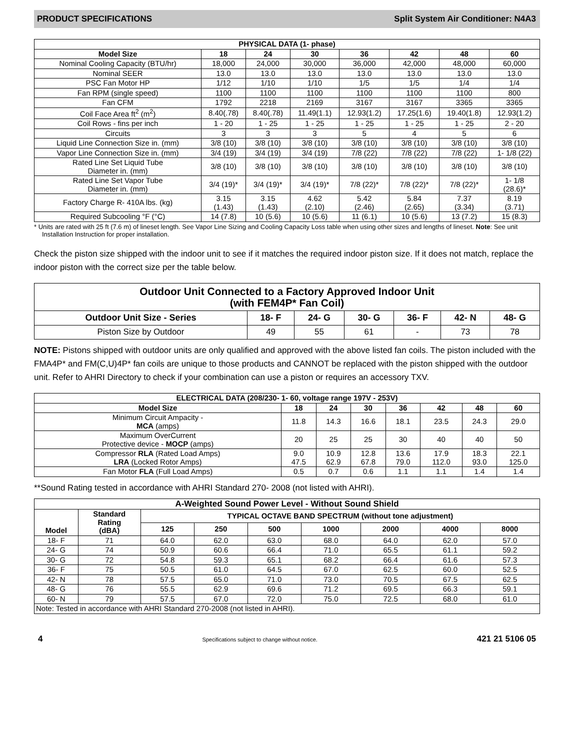PRODUCT SPECIFICATIONS Split System Air Conditioner: N4A3
| PHYSICAL DATA (1- phase) | | | | | | | |
| --- | --- | --- | --- | --- | --- | --- | --- |
| Model Size | 18 | 24 | 30 | 36 | 42 | 48 | 60 |
| Nominal Cooling Capacity (BTU/hr) | 18,000 | 24,000 | 30,000 | 36,000 | 42,000 | 48,000 | 60,000 |
| Nominal SEER | 13.0 | 13.0 | 13.0 | 13.0 | 13.0 | 13.0 | 13.0 |
| PSC Fan Motor HP | 1/12 | 1/10 | 1/10 | 1/5 | 1/5 | 1/4 | 1/4 |
| Fan RPM (single speed) | 1100 | 1100 | 1100 | 1100 | 1100 | 1100 | 800 |
| Fan CFM | 1792 | 2218 | 2169 | 3167 | 3167 | 3365 | 3365 |
| Coil Face Area ft<sup>2</sup> (m<sup>2</sup>) | 8.40(.78) | 8.40(.78) | 11.49(1.1) | 12.93(1.2) | 17.25(1.6) | 19.40(1.8) | 12.93(1.2) |
| Coil Rows - fins per inch | 1 - 20 | 1 - 25 | 1 - 25 | 1 - 25 | 1 - 25 | 1 - 25 | 2 - 20 |
| Circuits | 3 | 3 | 3 | 5 | 4 | 5 | 6 |
| Liquid Line Connection Size in. (mm) | 3/8 (10) | 3/8 (10) | 3/8 (10) | 3/8 (10) | 3/8 (10) | 3/8 (10) | 3/8 (10) |
| Vapor Line Connection Size in. (mm) | 3/4 (19) | 3/4 (19) | 3/4 (19) | 7/8 (22) | 7/8 (22) | 7/8 (22) | 1- 1/8 (22) |
| Rated Line Set Liquid Tube Diameter in. (mm) | 3/8 (10) | 3/8 (10) | 3/8 (10) | 3/8 (10) | 3/8 (10) | 3/8 (10) | 3/8 (10) |
| Rated Line Set Vapor Tube Diameter in. (mm) | 3/4 (19)* | 3/4 (19)* | 3/4 (19)* | 7/8 (22)* | 7/8 (22)* | 7/8 (22)* | 1- 1/8 (28.6)* |
| Factory Charge R- 410A lbs. (kg) | 3.15 (1.43) | 3.15 (1.43) | 4.62 (2.10) | 5.42 (2.46) | 5.84 (2.65) | 7.37 (3.34) | 8.19 (3.71) |
| Required Subcooling °F (°C) | 14 (7.8) | 10 (5.6) | 10 (5.6) | 11 (6.1) | 10 (5.6) | 13 (7.2) | 15 (8.3) |
* Units are rated with 25 ft (7.6 m) of lineset length. See Vapor Line Sizing and Cooling Capacity Loss table when using other sizes and lengths of lineset. Note: See unit Installation Instruction for proper installation.
Check the piston size shipped with the indoor unit to see if it matches the required indoor piston size. If it does not match, replace the indoor piston with the correct size per the table below.
| Outdoor Unit Connected to a Factory Approved Indoor Unit (with FEM4P* Fan Coil) | | | | | | |
| --- | --- | --- | --- | --- | --- | --- |
| Outdoor Unit Size - Series | 18- F | 24- G | 30- G | 36- F | 42- N | 48- G |
| Piston Size by Outdoor | 49 | 55 | 61 | - | 73 | 78 |
NOTE: Pistons shipped with outdoor units are only qualified and approved with the above listed fan coils. The piston included with the FMA4P* and FM(C,U)4P* fan coils are unique to those products and CANNOT be replaced with the piston shipped with the outdoor unit. Refer to AHRI Directory to check if your combination can use a piston or requires an accessory TXV.
| ELECTRICAL DATA (208/230- 1- 60, voltage range 197V - 253V) | | | | | | | |
| --- | --- | --- | --- | --- | --- | --- | --- |
| Model Size | 18 | 24 | 30 | 36 | 42 | 48 | 60 |
| Minimum Circuit Ampacity - MCA (amps) | 11.8 | 14.3 | 16.6 | 18.1 | 23.5 | 24.3 | 29.0 |
| Maximum OverCurrent Protective device - MOCP (amps) | 20 | 25 | 25 | 30 | 40 | 40 | 50 |
| Compressor RLA (Rated Load Amps) LRA (Locked Rotor Amps) | 9.0 47.5 | 10.9 62.9 | 12.8 67.8 | 13.6 79.0 | 17.9 112.0 | 18.3 93.0 | 22.1 125.0 |
| Fan Motor FLA (Full Load Amps) | 0.5 | 0.7 | 0.6 | 1.1 | 1.1 | 1.4 | 1.4 |
**Sound Rating tested in accordance with AHRI Standard 270- 2008 (not listed with AHRI).
| A-Weighted Sound Power Level - Without Sound Shield | | | | | | | | |
| --- | --- | --- | --- | --- | --- | --- | --- | --- |
| Model | Standard Rating (dBA) | TYPICAL OCTAVE BAND SPECTRUM (without tone adjustment) | | | | | | |
| | | 125 | 250 | 500 | 1000 | 2000 | 4000 | 8000 |
| 18- F | 71 | 64.0 | 62.0 | 63.0 | 68.0 | 64.0 | 62.0 | 57.0 |
| 24- G | 74 | 50.9 | 60.6 | 66.4 | 71.0 | 65.5 | 61.1 | 59.2 |
| 30- G | 72 | 54.8 | 59.3 | 65.1 | 68.2 | 66.4 | 61.6 | 57.3 |
| 36- F | 75 | 50.5 | 61.0 | 64.5 | 67.0 | 62.5 | 60.0 | 52.5 |
| 42- N | 78 | 57.5 | 65.0 | 71.0 | 73.0 | 70.5 | 67.5 | 62.5 |
| 48- G | 76 | 55.5 | 62.9 | 69.6 | 71.2 | 69.5 | 66.3 | 59.1 |
| 60- N | 79 | 57.5 | 67.0 | 72.0 | 75.0 | 72.5 | 68.0 | 61.0 |
| Note: Tested in accordance with AHRI Standard 270-2008 (not listed in AHRI). | | | | | | | | |
4 Specifications subject to change without notice. 421 21 5106 05